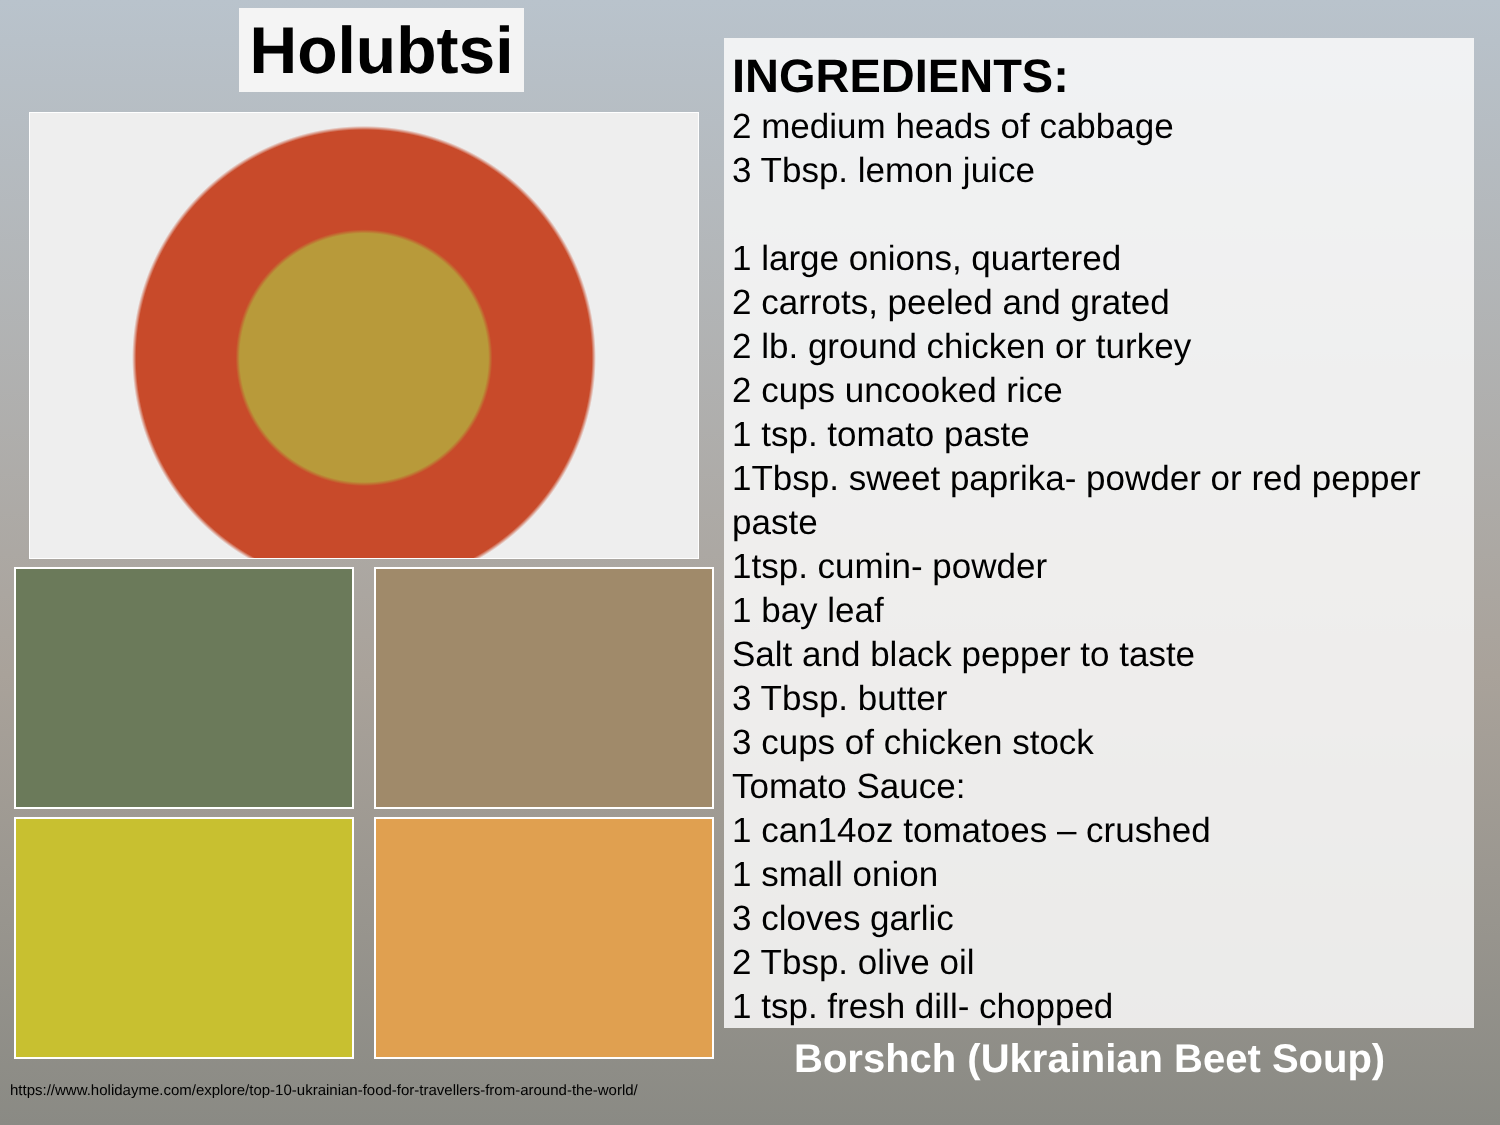Holubtsi
INGREDIENTS:
2 medium heads of cabbage
3 Tbsp. lemon juice
1 large onions, quartered
2 carrots, peeled and grated
2 lb. ground chicken or turkey
2 cups uncooked rice
1 tsp. tomato paste
1Tbsp. sweet paprika- powder or red pepper paste
1tsp. cumin- powder
1 bay leaf
Salt and black pepper to taste
3 Tbsp. butter
3 cups of chicken stock
Tomato Sauce:
1 can14oz tomatoes – crushed
1 small onion
3 cloves garlic
2 Tbsp. olive oil
1 tsp. fresh dill- chopped
Borshch (Ukrainian Beet Soup)
https://www.holidayme.com/explore/top-10-ukrainian-food-for-travellers-from-around-the-world/